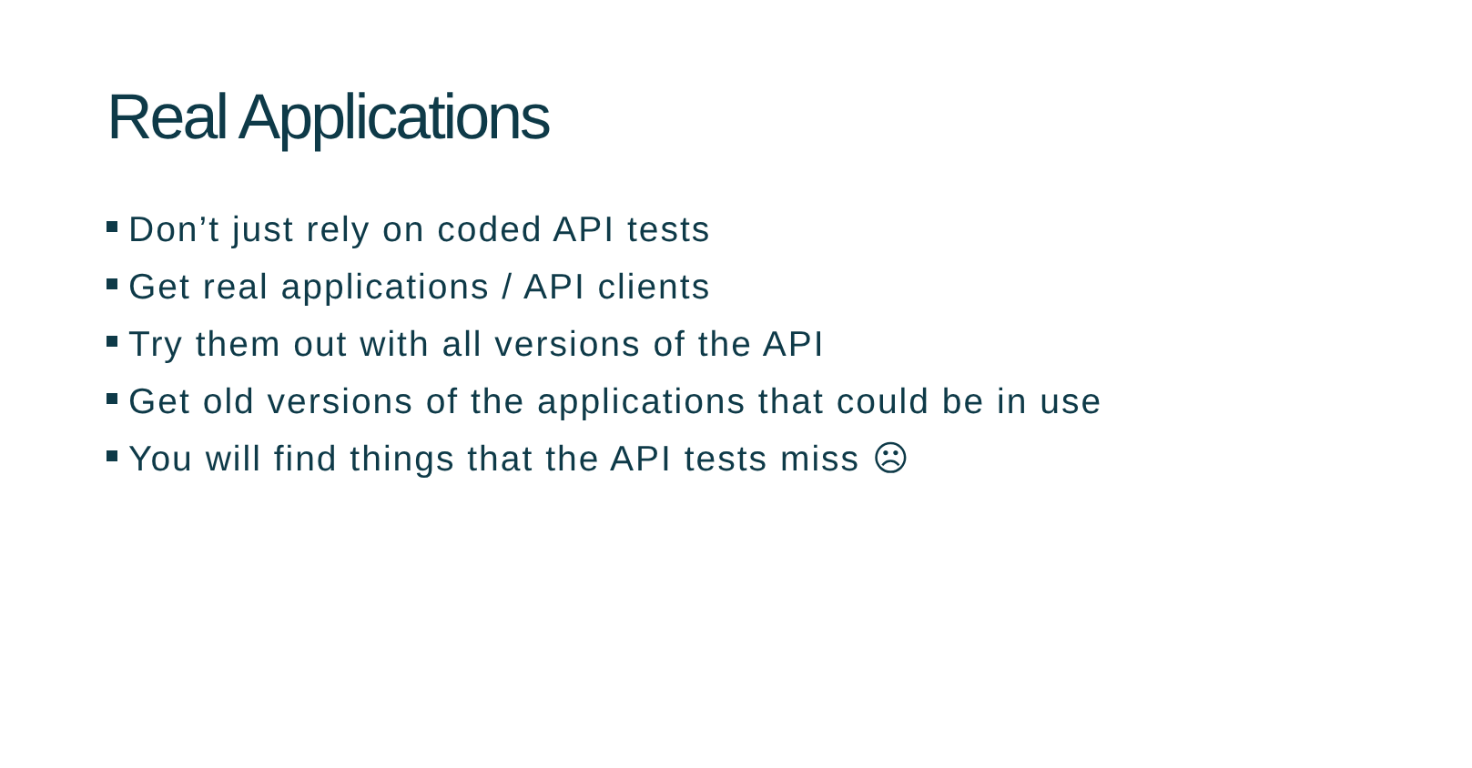Real Applications
Don’t just rely on coded API tests
Get real applications / API clients
Try them out with all versions of the API
Get old versions of the applications that could be in use
You will find things that the API tests miss ☹